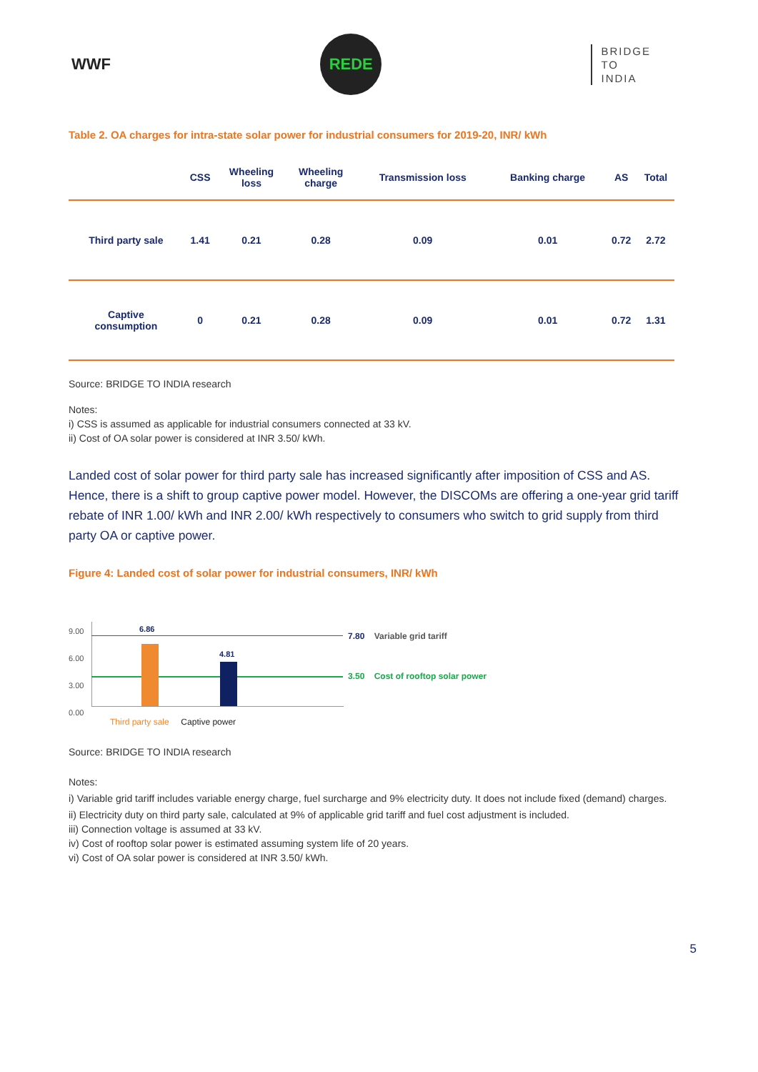WWF
REDE
BRIDGE
TO
INDIA
Table 2. OA charges for intra-state solar power for industrial consumers for 2019-20, INR/ kWh
| | CSS | Wheeling loss | Wheeling charge | Transmission loss | Banking charge | AS | Total |
| --- | --- | --- | --- | --- | --- | --- | --- |
| Third party sale | 1.41 | 0.21 | 0.28 | 0.09 | 0.01 | 0.72 | 2.72 |
| Captive consumption | 0 | 0.21 | 0.28 | 0.09 | 0.01 | 0.72 | 1.31 |
Source: BRIDGE TO INDIA research
Notes:
i) CSS is assumed as applicable for industrial consumers connected at 33 kV.
ii) Cost of OA solar power is considered at INR 3.50/ kWh.
Landed cost of solar power for third party sale has increased significantly after imposition of CSS and AS. Hence, there is a shift to group captive power model. However, the DISCOMs are offering a one-year grid tariff rebate of INR 1.00/ kWh and INR 2.00/ kWh respectively to consumers who switch to grid supply from third party OA or captive power.
Figure 4: Landed cost of solar power for industrial consumers, INR/ kWh
9.00
6.00
3.00
0.00
6.86
4.81
7.80 Variable grid tariff
3.50 Cost of rooftop solar power
Third party sale Captive power
Source: BRIDGE TO INDIA research
Notes:
i) Variable grid tariff includes variable energy charge, fuel surcharge and 9% electricity duty. It does not include fixed (demand) charges.
ii) Electricity duty on third party sale, calculated at 9% of applicable grid tariff and fuel cost adjustment is included.
iii) Connection voltage is assumed at 33 kV.
iv) Cost of rooftop solar power is estimated assuming system life of 20 years.
vi) Cost of OA solar power is considered at INR 3.50/ kWh.
5